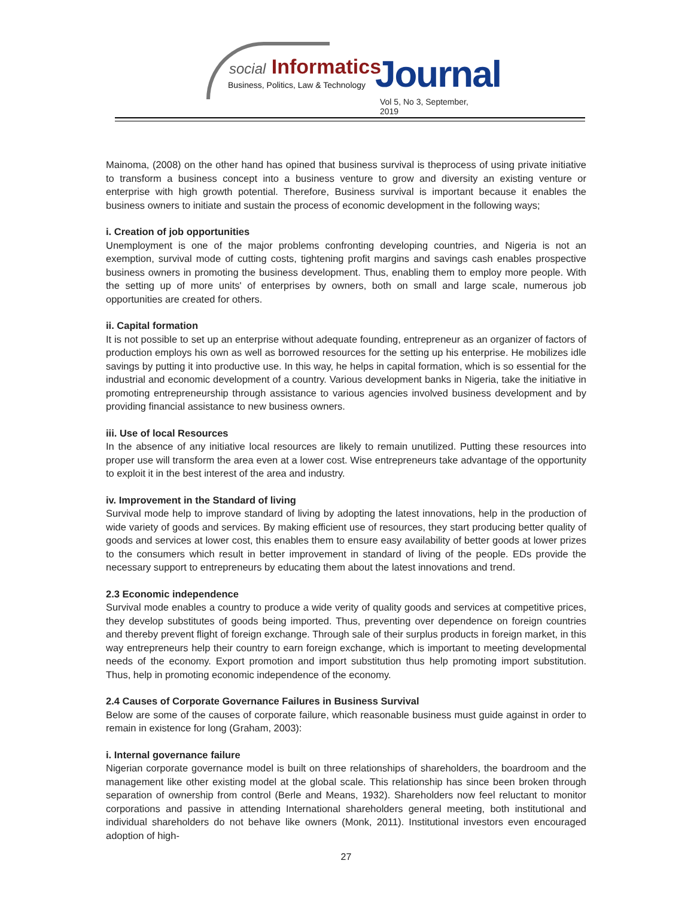social Informatics
Business, Politics, Law & Technology
Journal
Vol 5, No 3, September, 2019
Mainoma, (2008) on the other hand has opined that business survival is theprocess of using private initiative to transform a business concept into a business venture to grow and diversity an existing venture or enterprise with high growth potential. Therefore, Business survival is important because it enables the business owners to initiate and sustain the process of economic development in the following ways;
i. Creation of job opportunities
Unemployment is one of the major problems confronting developing countries, and Nigeria is not an exemption, survival mode of cutting costs, tightening profit margins and savings cash enables prospective business owners in promoting the business development. Thus, enabling them to employ more people. With the setting up of more units' of enterprises by owners, both on small and large scale, numerous job opportunities are created for others.
ii. Capital formation
It is not possible to set up an enterprise without adequate founding, entrepreneur as an organizer of factors of production employs his own as well as borrowed resources for the setting up his enterprise. He mobilizes idle savings by putting it into productive use. In this way, he helps in capital formation, which is so essential for the industrial and economic development of a country. Various development banks in Nigeria, take the initiative in promoting entrepreneurship through assistance to various agencies involved business development and by providing financial assistance to new business owners.
iii. Use of local Resources
In the absence of any initiative local resources are likely to remain unutilized. Putting these resources into proper use will transform the area even at a lower cost. Wise entrepreneurs take advantage of the opportunity to exploit it in the best interest of the area and industry.
iv. Improvement in the Standard of living
Survival mode help to improve standard of living by adopting the latest innovations, help in the production of wide variety of goods and services. By making efficient use of resources, they start producing better quality of goods and services at lower cost, this enables them to ensure easy availability of better goods at lower prizes to the consumers which result in better improvement in standard of living of the people. EDs provide the necessary support to entrepreneurs by educating them about the latest innovations and trend.
2.3 Economic independence
Survival mode enables a country to produce a wide verity of quality goods and services at competitive prices, they develop substitutes of goods being imported. Thus, preventing over dependence on foreign countries and thereby prevent flight of foreign exchange. Through sale of their surplus products in foreign market, in this way entrepreneurs help their country to earn foreign exchange, which is important to meeting developmental needs of the economy. Export promotion and import substitution thus help promoting import substitution. Thus, help in promoting economic independence of the economy.
2.4 Causes of Corporate Governance Failures in Business Survival
Below are some of the causes of corporate failure, which reasonable business must guide against in order to remain in existence for long (Graham, 2003):
i. Internal governance failure
Nigerian corporate governance model is built on three relationships of shareholders, the boardroom and the management like other existing model at the global scale. This relationship has since been broken through separation of ownership from control (Berle and Means, 1932). Shareholders now feel reluctant to monitor corporations and passive in attending International shareholders general meeting, both institutional and individual shareholders do not behave like owners (Monk, 2011). Institutional investors even encouraged adoption of high-
27